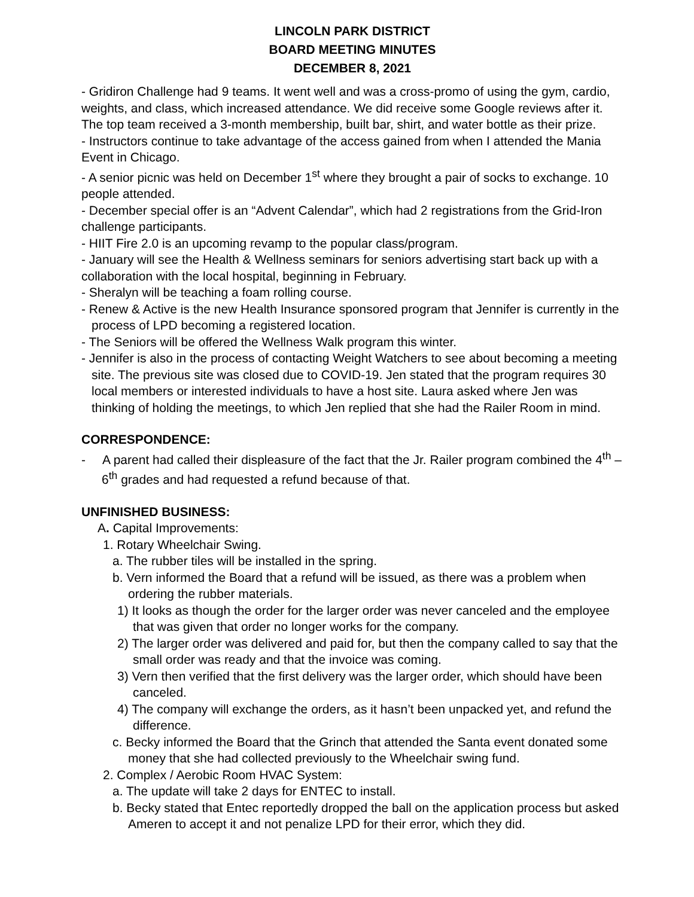LINCOLN PARK DISTRICT
BOARD MEETING MINUTES
DECEMBER 8, 2021
- Gridiron Challenge had 9 teams. It went well and was a cross-promo of using the gym, cardio, weights, and class, which increased attendance. We did receive some Google reviews after it. The top team received a 3-month membership, built bar, shirt, and water bottle as their prize.
- Instructors continue to take advantage of the access gained from when I attended the Mania Event in Chicago.
- A senior picnic was held on December 1<sup>st</sup> where they brought a pair of socks to exchange. 10 people attended.
- December special offer is an “Advent Calendar”, which had 2 registrations from the Grid-Iron challenge participants.
- HIIT Fire 2.0 is an upcoming revamp to the popular class/program.
- January will see the Health & Wellness seminars for seniors advertising start back up with a collaboration with the local hospital, beginning in February.
- Sheralyn will be teaching a foam rolling course.
- Renew & Active is the new Health Insurance sponsored program that Jennifer is currently in the process of LPD becoming a registered location.
- The Seniors will be offered the Wellness Walk program this winter.
- Jennifer is also in the process of contacting Weight Watchers to see about becoming a meeting site. The previous site was closed due to COVID-19. Jen stated that the program requires 30 local members or interested individuals to have a host site. Laura asked where Jen was thinking of holding the meetings, to which Jen replied that she had the Railer Room in mind.
CORRESPONDENCE:
- A parent had called their displeasure of the fact that the Jr. Railer program combined the 4<sup>th</sup> – 6<sup>th</sup> grades and had requested a refund because of that.
UNFINISHED BUSINESS:
A. Capital Improvements:
1. Rotary Wheelchair Swing.
a. The rubber tiles will be installed in the spring.
b. Vern informed the Board that a refund will be issued, as there was a problem when ordering the rubber materials.
1) It looks as though the order for the larger order was never canceled and the employee that was given that order no longer works for the company.
2) The larger order was delivered and paid for, but then the company called to say that the small order was ready and that the invoice was coming.
3) Vern then verified that the first delivery was the larger order, which should have been canceled.
4) The company will exchange the orders, as it hasn’t been unpacked yet, and refund the difference.
c. Becky informed the Board that the Grinch that attended the Santa event donated some money that she had collected previously to the Wheelchair swing fund.
2. Complex / Aerobic Room HVAC System:
a. The update will take 2 days for ENTEC to install.
b. Becky stated that Entec reportedly dropped the ball on the application process but asked Ameren to accept it and not penalize LPD for their error, which they did.